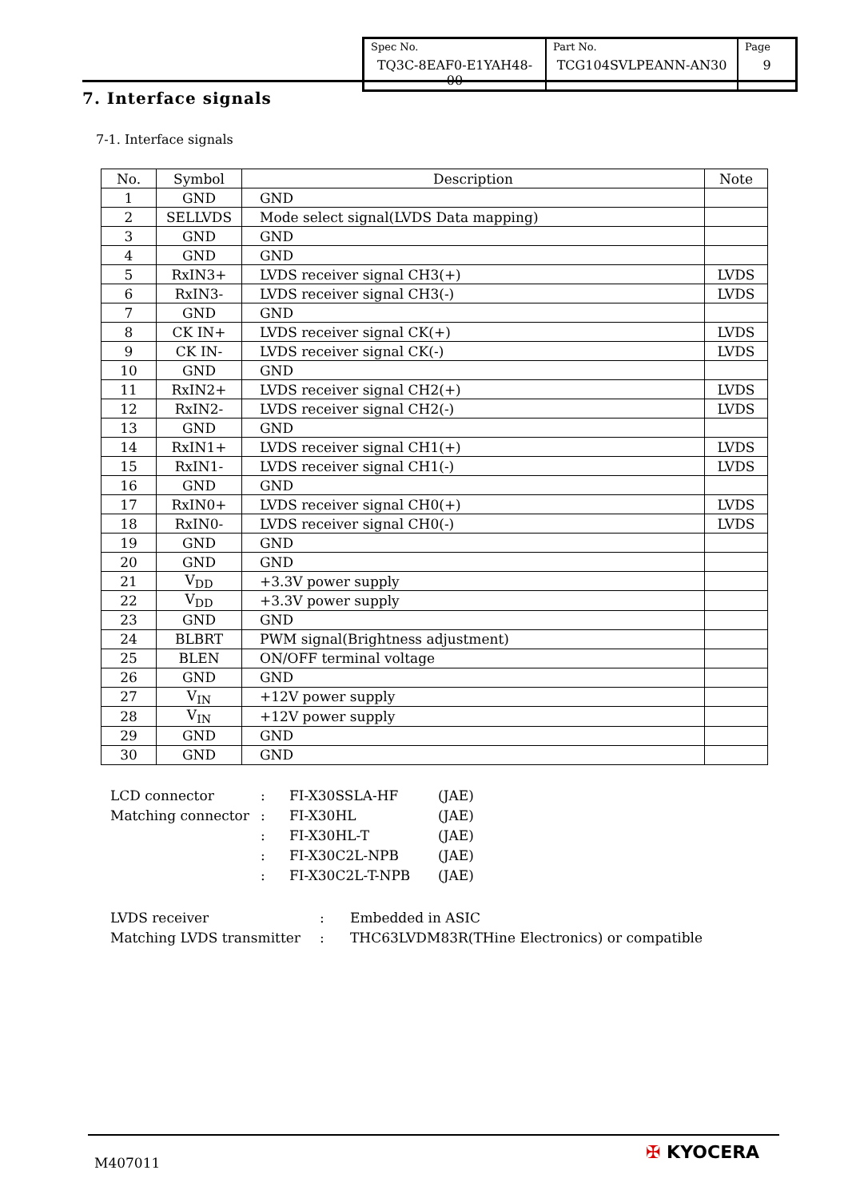| Spec No. TQ3C-8EAF0-E1YAH48-00 | Part No. TCG104SVLPEANN-AN30 | Page 9 |
7. Interface signals
7-1. Interface signals
| No. | Symbol | Description | Note |
| --- | --- | --- | --- |
| 1 | GND | GND | |
| 2 | SELLVDS | Mode select signal(LVDS Data mapping) | |
| 3 | GND | GND | |
| 4 | GND | GND | |
| 5 | RxIN3+ | LVDS receiver signal CH3(+) | LVDS |
| 6 | RxIN3- | LVDS receiver signal CH3(-) | LVDS |
| 7 | GND | GND | |
| 8 | CK IN+ | LVDS receiver signal CK(+) | LVDS |
| 9 | CK IN- | LVDS receiver signal CK(-) | LVDS |
| 10 | GND | GND | |
| 11 | RxIN2+ | LVDS receiver signal CH2(+) | LVDS |
| 12 | RxIN2- | LVDS receiver signal CH2(-) | LVDS |
| 13 | GND | GND | |
| 14 | RxIN1+ | LVDS receiver signal CH1(+) | LVDS |
| 15 | RxIN1- | LVDS receiver signal CH1(-) | LVDS |
| 16 | GND | GND | |
| 17 | RxIN0+ | LVDS receiver signal CH0(+) | LVDS |
| 18 | RxIN0- | LVDS receiver signal CH0(-) | LVDS |
| 19 | GND | GND | |
| 20 | GND | GND | |
| 21 | V<sub>DD</sub> | +3.3V power supply | |
| 22 | V<sub>DD</sub> | +3.3V power supply | |
| 23 | GND | GND | |
| 24 | BLBRT | PWM signal(Brightness adjustment) | |
| 25 | BLEN | ON/OFF terminal voltage | |
| 26 | GND | GND | |
| 27 | V<sub>IN</sub> | +12V power supply | |
| 28 | V<sub>IN</sub> | +12V power supply | |
| 29 | GND | GND | |
| 30 | GND | GND | |
| LCD connector | : | FI-X30SSLA-HF | (JAE) |
| Matching connector | : | FI-X30HL | (JAE) |
| | : | FI-X30HL-T | (JAE) |
| | : | FI-X30C2L-NPB | (JAE) |
| | : | FI-X30C2L-T-NPB | (JAE) |
| LVDS receiver | : | Embedded in ASIC |
| Matching LVDS transmitter | : | THC63LVDM83R(THine Electronics) or compatible |
M407011 ✠ KYOCERA